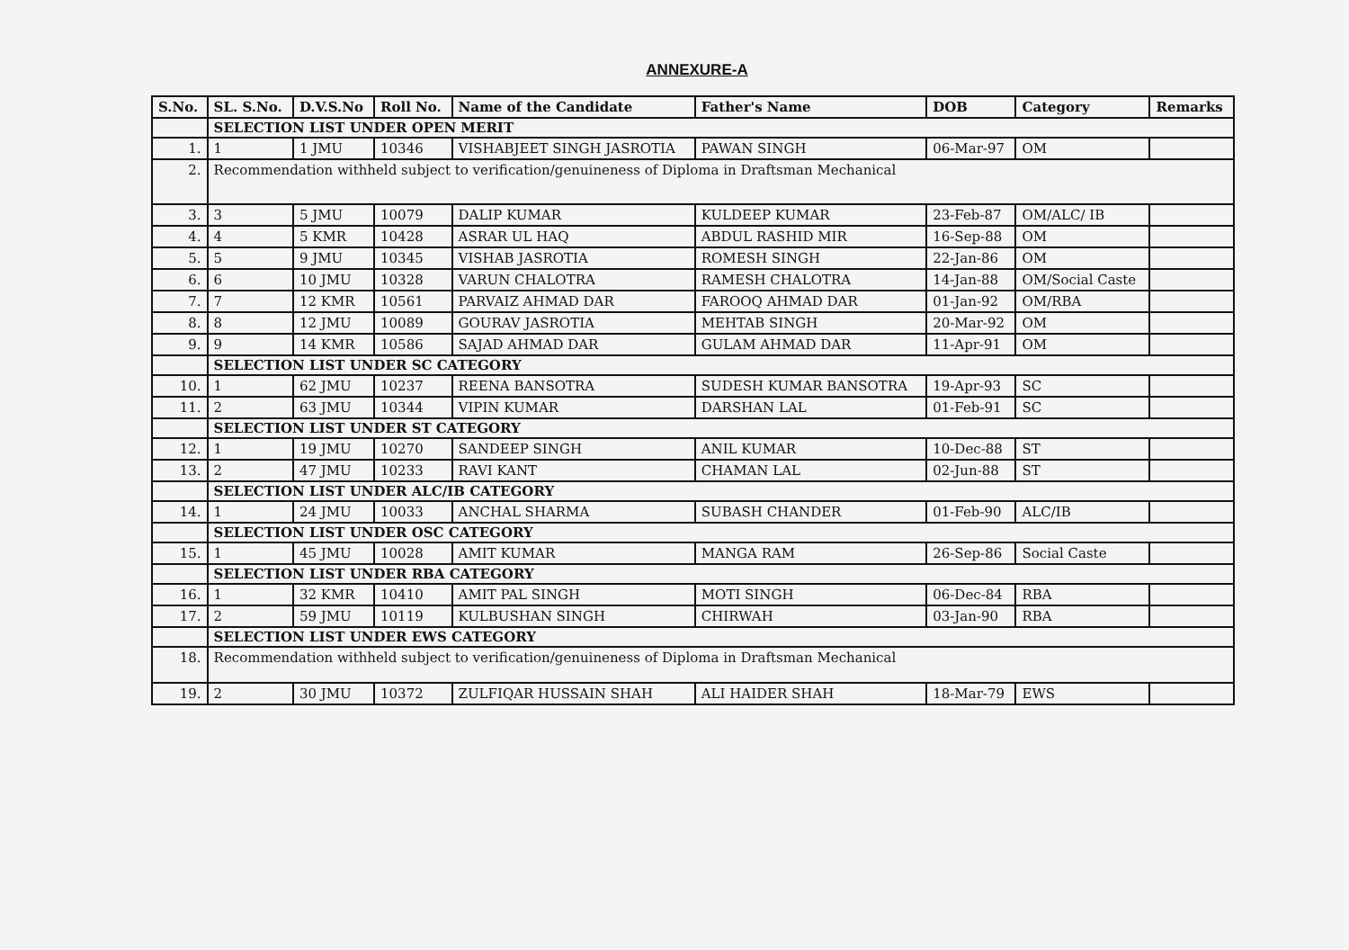ANNEXURE-A
| S.No. | SL. S.No. | D.V.S.No | Roll No. | Name of the Candidate | Father's Name | DOB | Category | Remarks |
| --- | --- | --- | --- | --- | --- | --- | --- | --- |
| | SELECTION LIST UNDER OPEN MERIT | | | | | | | |
| 1. | 1 | 1 JMU | 10346 | VISHABJEET SINGH JASROTIA | PAWAN SINGH | 06-Mar-97 | OM | |
| 2. | Recommendation withheld subject to verification/genuineness of Diploma in Draftsman Mechanical | | | | | | | |
| 3. | 3 | 5 JMU | 10079 | DALIP KUMAR | KULDEEP KUMAR | 23-Feb-87 | OM/ALC/ IB | |
| 4. | 4 | 5 KMR | 10428 | ASRAR UL HAQ | ABDUL RASHID MIR | 16-Sep-88 | OM | |
| 5. | 5 | 9 JMU | 10345 | VISHAB JASROTIA | ROMESH SINGH | 22-Jan-86 | OM | |
| 6. | 6 | 10 JMU | 10328 | VARUN CHALOTRA | RAMESH CHALOTRA | 14-Jan-88 | OM/Social Caste | |
| 7. | 7 | 12 KMR | 10561 | PARVAIZ AHMAD DAR | FAROOQ AHMAD DAR | 01-Jan-92 | OM/RBA | |
| 8. | 8 | 12 JMU | 10089 | GOURAV JASROTIA | MEHTAB SINGH | 20-Mar-92 | OM | |
| 9. | 9 | 14 KMR | 10586 | SAJAD AHMAD DAR | GULAM AHMAD DAR | 11-Apr-91 | OM | |
| | SELECTION LIST UNDER SC CATEGORY | | | | | | | |
| 10. | 1 | 62 JMU | 10237 | REENA BANSOTRA | SUDESH KUMAR BANSOTRA | 19-Apr-93 | SC | |
| 11. | 2 | 63 JMU | 10344 | VIPIN KUMAR | DARSHAN LAL | 01-Feb-91 | SC | |
| | SELECTION LIST UNDER ST CATEGORY | | | | | | | |
| 12. | 1 | 19 JMU | 10270 | SANDEEP SINGH | ANIL KUMAR | 10-Dec-88 | ST | |
| 13. | 2 | 47 JMU | 10233 | RAVI KANT | CHAMAN LAL | 02-Jun-88 | ST | |
| | SELECTION LIST UNDER ALC/IB CATEGORY | | | | | | | |
| 14. | 1 | 24 JMU | 10033 | ANCHAL SHARMA | SUBASH CHANDER | 01-Feb-90 | ALC/IB | |
| | SELECTION LIST UNDER OSC CATEGORY | | | | | | | |
| 15. | 1 | 45 JMU | 10028 | AMIT KUMAR | MANGA RAM | 26-Sep-86 | Social Caste | |
| | SELECTION LIST UNDER RBA CATEGORY | | | | | | | |
| 16. | 1 | 32 KMR | 10410 | AMIT PAL SINGH | MOTI SINGH | 06-Dec-84 | RBA | |
| 17. | 2 | 59 JMU | 10119 | KULBUSHAN SINGH | CHIRWAH | 03-Jan-90 | RBA | |
| | SELECTION LIST UNDER EWS CATEGORY | | | | | | | |
| 18. | Recommendation withheld subject to verification/genuineness of Diploma in Draftsman Mechanical | | | | | | | |
| 19. | 2 | 30 JMU | 10372 | ZULFIQAR HUSSAIN SHAH | ALI HAIDER SHAH | 18-Mar-79 | EWS | |